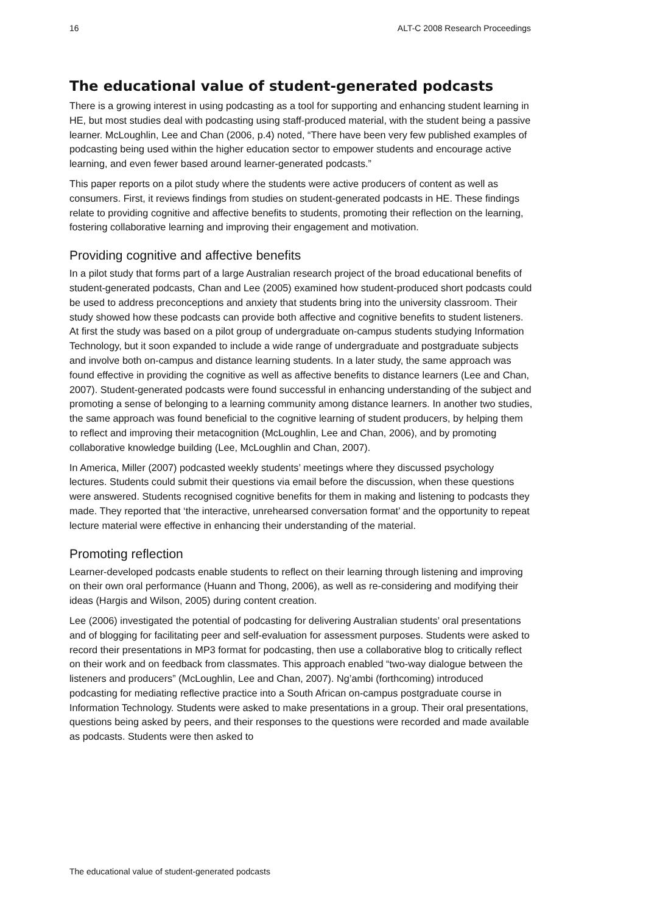16 ALT-C 2008 Research Proceedings
The educational value of student-generated podcasts
There is a growing interest in using podcasting as a tool for supporting and enhancing student learning in HE, but most studies deal with podcasting using staff-produced material, with the student being a passive learner. McLoughlin, Lee and Chan (2006, p.4) noted, “There have been very few published examples of podcasting being used within the higher education sector to empower students and encourage active learning, and even fewer based around learner-generated podcasts.”
This paper reports on a pilot study where the students were active producers of content as well as consumers. First, it reviews findings from studies on student-generated podcasts in HE. These findings relate to providing cognitive and affective benefits to students, promoting their reflection on the learning, fostering collaborative learning and improving their engagement and motivation.
Providing cognitive and affective benefits
In a pilot study that forms part of a large Australian research project of the broad educational benefits of student-generated podcasts, Chan and Lee (2005) examined how student-produced short podcasts could be used to address preconceptions and anxiety that students bring into the university classroom. Their study showed how these podcasts can provide both affective and cognitive benefits to student listeners. At first the study was based on a pilot group of undergraduate on-campus students studying Information Technology, but it soon expanded to include a wide range of undergraduate and postgraduate subjects and involve both on-campus and distance learning students. In a later study, the same approach was found effective in providing the cognitive as well as affective benefits to distance learners (Lee and Chan, 2007). Student-generated podcasts were found successful in enhancing understanding of the subject and promoting a sense of belonging to a learning community among distance learners. In another two studies, the same approach was found beneficial to the cognitive learning of student producers, by helping them to reflect and improving their metacognition (McLoughlin, Lee and Chan, 2006), and by promoting collaborative knowledge building (Lee, McLoughlin and Chan, 2007).
In America, Miller (2007) podcasted weekly students’ meetings where they discussed psychology lectures. Students could submit their questions via email before the discussion, when these questions were answered. Students recognised cognitive benefits for them in making and listening to podcasts they made. They reported that ‘the interactive, unrehearsed conversation format’ and the opportunity to repeat lecture material were effective in enhancing their understanding of the material.
Promoting reflection
Learner-developed podcasts enable students to reflect on their learning through listening and improving on their own oral performance (Huann and Thong, 2006), as well as re-considering and modifying their ideas (Hargis and Wilson, 2005) during content creation.
Lee (2006) investigated the potential of podcasting for delivering Australian students’ oral presentations and of blogging for facilitating peer and self-evaluation for assessment purposes. Students were asked to record their presentations in MP3 format for podcasting, then use a collaborative blog to critically reflect on their work and on feedback from classmates. This approach enabled “two-way dialogue between the listeners and producers” (McLoughlin, Lee and Chan, 2007). Ng’ambi (forthcoming) introduced podcasting for mediating reflective practice into a South African on-campus postgraduate course in Information Technology. Students were asked to make presentations in a group. Their oral presentations, questions being asked by peers, and their responses to the questions were recorded and made available as podcasts. Students were then asked to
The educational value of student-generated podcasts